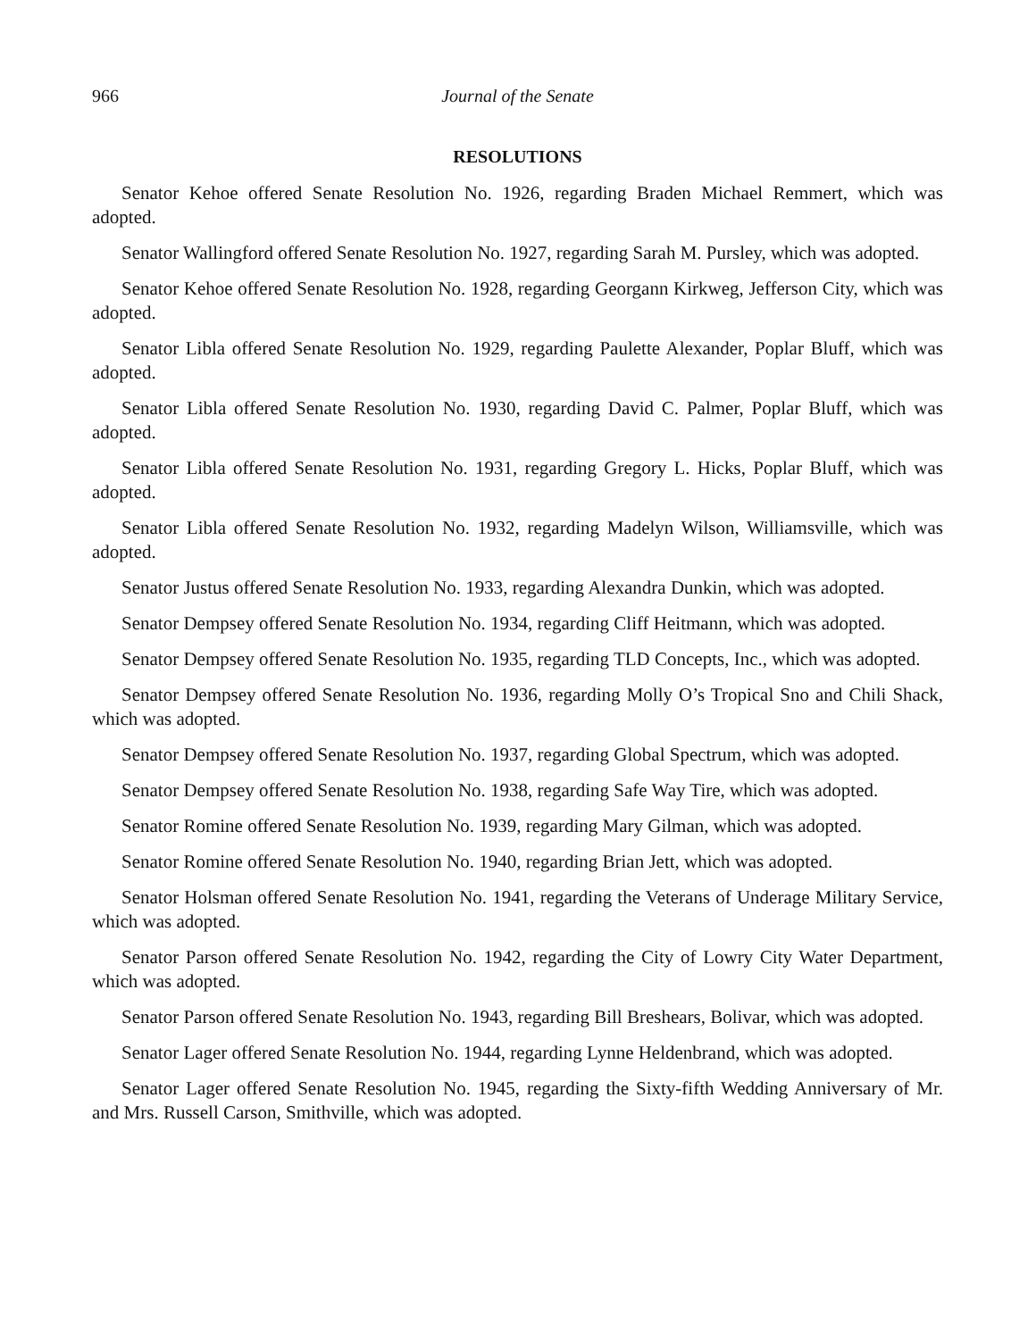966 Journal of the Senate
RESOLUTIONS
Senator Kehoe offered Senate Resolution No. 1926, regarding Braden Michael Remmert, which was adopted.
Senator Wallingford offered Senate Resolution No. 1927, regarding Sarah M. Pursley, which was adopted.
Senator Kehoe offered Senate Resolution No. 1928, regarding Georgann Kirkweg, Jefferson City, which was adopted.
Senator Libla offered Senate Resolution No. 1929, regarding Paulette Alexander, Poplar Bluff, which was adopted.
Senator Libla offered Senate Resolution No. 1930, regarding David C. Palmer, Poplar Bluff, which was adopted.
Senator Libla offered Senate Resolution No. 1931, regarding Gregory L. Hicks, Poplar Bluff, which was adopted.
Senator Libla offered Senate Resolution No. 1932, regarding Madelyn Wilson, Williamsville, which was adopted.
Senator Justus offered Senate Resolution No. 1933, regarding Alexandra Dunkin, which was adopted.
Senator Dempsey offered Senate Resolution No. 1934, regarding Cliff Heitmann, which was adopted.
Senator Dempsey offered Senate Resolution No. 1935, regarding TLD Concepts, Inc., which was adopted.
Senator Dempsey offered Senate Resolution No. 1936, regarding Molly O’s Tropical Sno and Chili Shack, which was adopted.
Senator Dempsey offered Senate Resolution No. 1937, regarding Global Spectrum, which was adopted.
Senator Dempsey offered Senate Resolution No. 1938, regarding Safe Way Tire, which was adopted.
Senator Romine offered Senate Resolution No. 1939, regarding Mary Gilman, which was adopted.
Senator Romine offered Senate Resolution No. 1940, regarding Brian Jett, which was adopted.
Senator Holsman offered Senate Resolution No. 1941, regarding the Veterans of Underage Military Service, which was adopted.
Senator Parson offered Senate Resolution No. 1942, regarding the City of Lowry City Water Department, which was adopted.
Senator Parson offered Senate Resolution No. 1943, regarding Bill Breshears, Bolivar, which was adopted.
Senator Lager offered Senate Resolution No. 1944, regarding Lynne Heldenbrand, which was adopted.
Senator Lager offered Senate Resolution No. 1945, regarding the Sixty-fifth Wedding Anniversary of Mr. and Mrs. Russell Carson, Smithville, which was adopted.